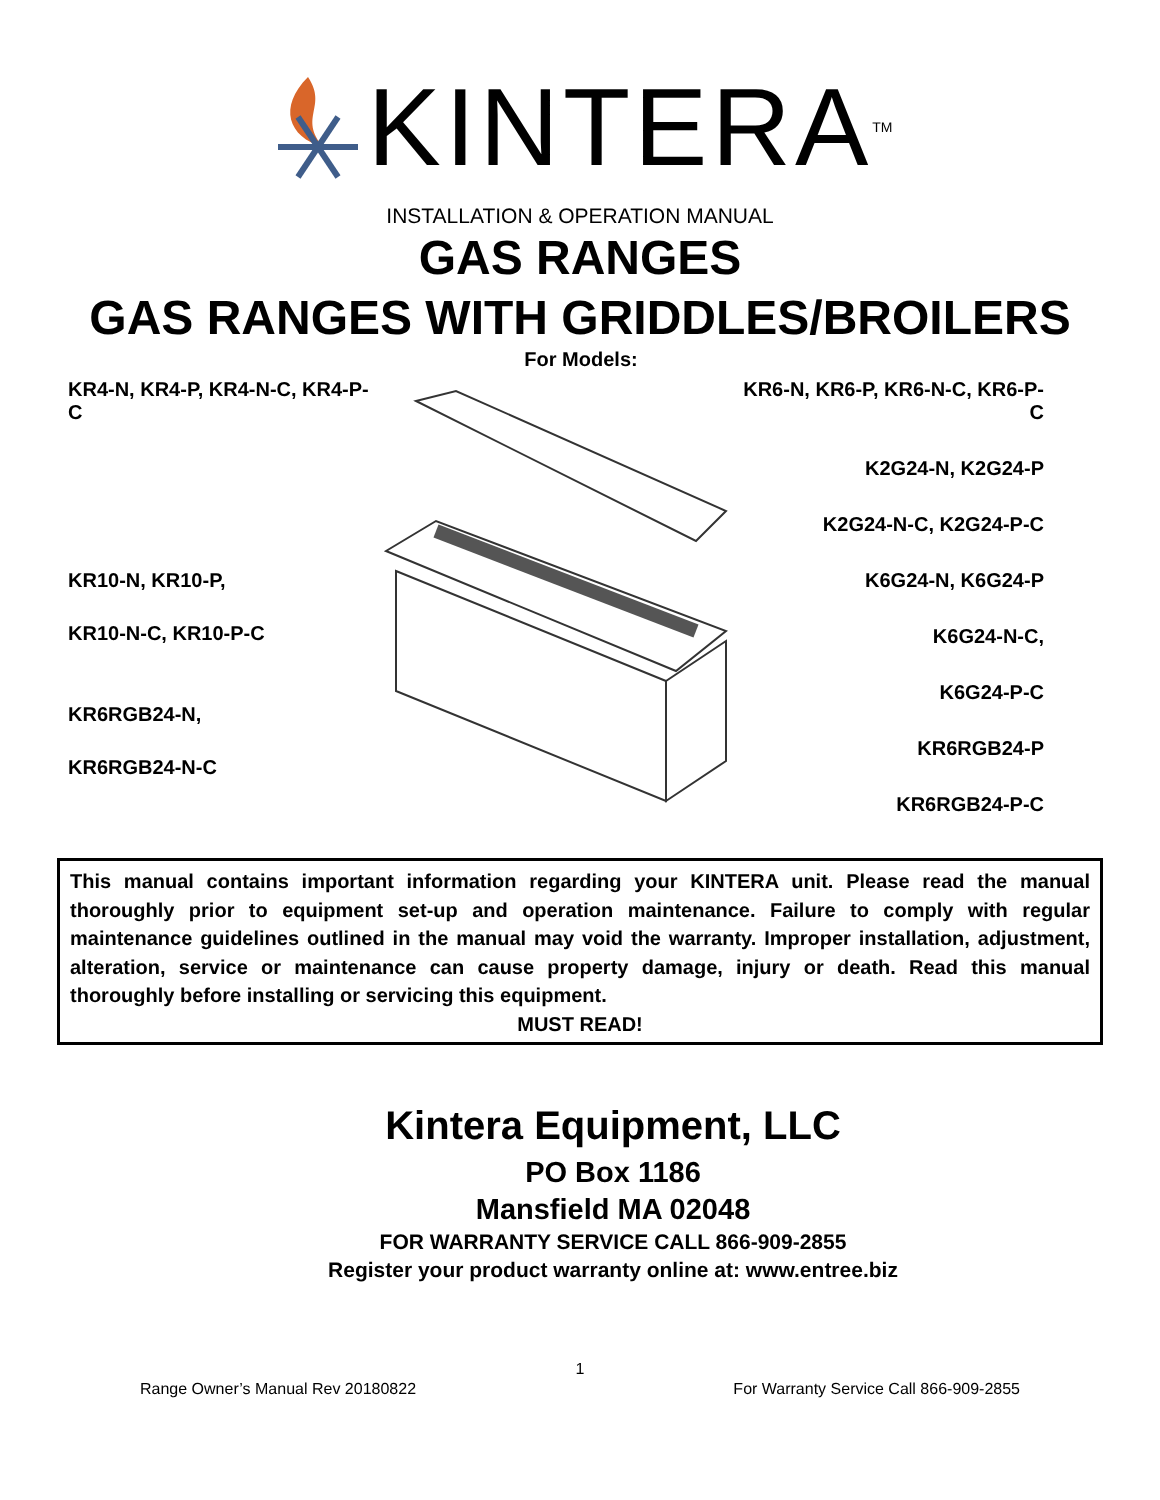KINTERA<sup>TM</sup>
INSTALLATION & OPERATION MANUAL
GAS RANGES
GAS RANGES WITH GRIDDLES/BROILERS
KR4-N, KR4-P, KR4-N-C, KR4-P-C
KR10-N, KR10-P,
KR10-N-C, KR10-P-C
KR6RGB24-N,
KR6RGB24-N-C
For Models:
KR6-N, KR6-P, KR6-N-C, KR6-P-C
K2G24-N, K2G24-P
K2G24-N-C, K2G24-P-C
K6G24-N, K6G24-P
K6G24-N-C,
K6G24-P-C
KR6RGB24-P
KR6RGB24-P-C
This manual contains important information regarding your KINTERA unit. Please read the manual thoroughly prior to equipment set-up and operation maintenance. Failure to comply with regular maintenance guidelines outlined in the manual may void the warranty. Improper installation, adjustment, alteration, service or maintenance can cause property damage, injury or death. Read this manual thoroughly before installing or servicing this equipment.
MUST READ!
Kintera Equipment, LLC
PO Box 1186
Mansfield MA 02048
FOR WARRANTY SERVICE CALL 866-909-2855
Register your product warranty online at: www.entree.biz
1
Range Owner’s Manual Rev 20180822 For Warranty Service Call 866-909-2855